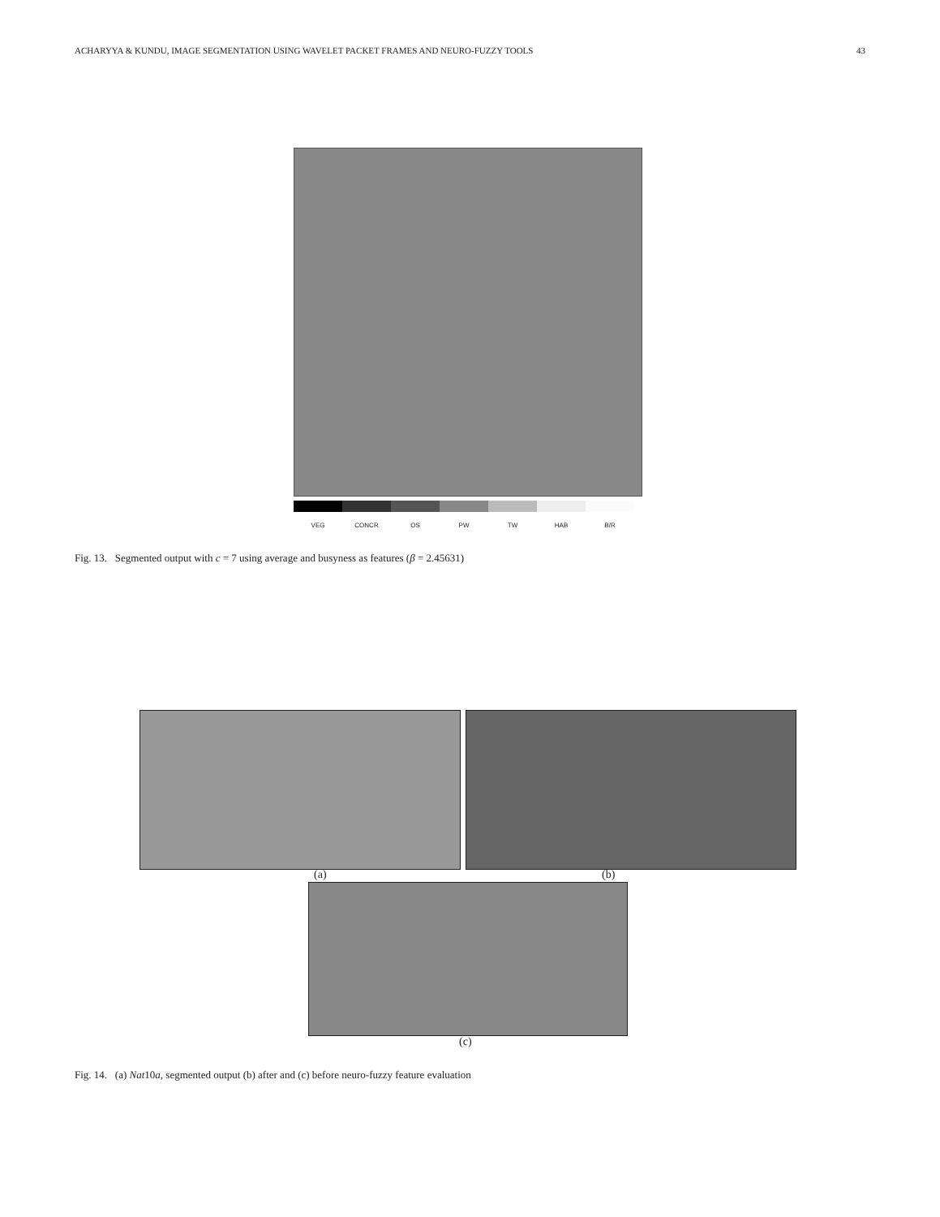ACHARYYA & KUNDU, IMAGE SEGMENTATION USING WAVELET PACKET FRAMES AND NEURO-FUZZY TOOLS 43
VEG CONCR OS PW TW HAB B/R
Fig. 13. Segmented output with c = 7 using average and busyness as features (β = 2.45631)
(a) (b)
(c)
Fig. 14. (a) Nat10a, segmented output (b) after and (c) before neuro-fuzzy feature evaluation